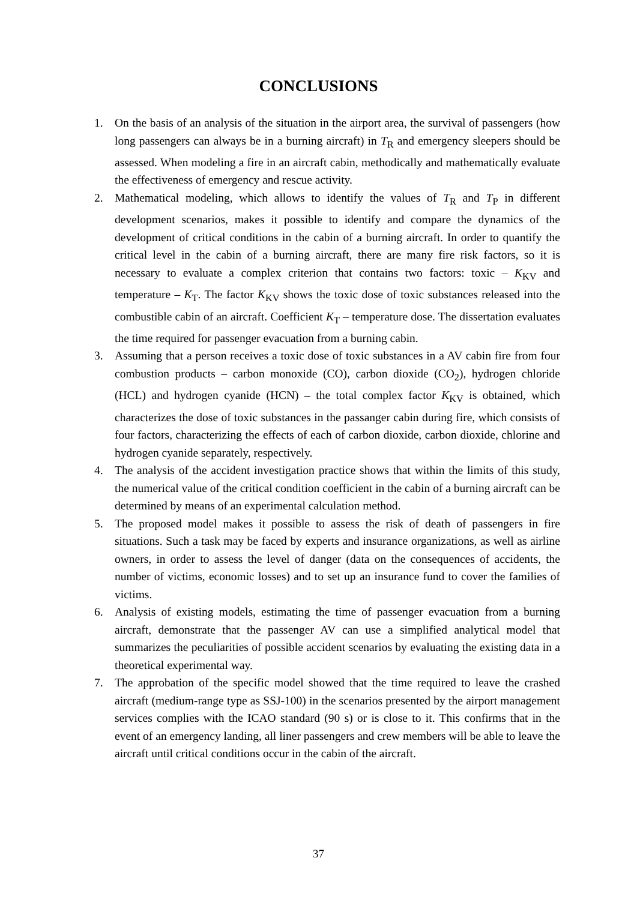CONCLUSIONS
1. On the basis of an analysis of the situation in the airport area, the survival of passengers (how long passengers can always be in a burning aircraft) in T<sub>R</sub> and emergency sleepers should be assessed. When modeling a fire in an aircraft cabin, methodically and mathematically evaluate the effectiveness of emergency and rescue activity.
2. Mathematical modeling, which allows to identify the values of T<sub>R</sub> and T<sub>P</sub> in different development scenarios, makes it possible to identify and compare the dynamics of the development of critical conditions in the cabin of a burning aircraft. In order to quantify the critical level in the cabin of a burning aircraft, there are many fire risk factors, so it is necessary to evaluate a complex criterion that contains two factors: toxic – K<sub>KV</sub> and temperature – K<sub>T</sub>. The factor K<sub>KV</sub> shows the toxic dose of toxic substances released into the combustible cabin of an aircraft. Coefficient K<sub>T</sub> – temperature dose. The dissertation evaluates the time required for passenger evacuation from a burning cabin.
3. Assuming that a person receives a toxic dose of toxic substances in a AV cabin fire from four combustion products – carbon monoxide (CO), carbon dioxide (CO<sub>2</sub>), hydrogen chloride (HCL) and hydrogen cyanide (HCN) – the total complex factor K<sub>KV</sub> is obtained, which characterizes the dose of toxic substances in the passanger cabin during fire, which consists of four factors, characterizing the effects of each of carbon dioxide, carbon dioxide, chlorine and hydrogen cyanide separately, respectively.
4. The analysis of the accident investigation practice shows that within the limits of this study, the numerical value of the critical condition coefficient in the cabin of a burning aircraft can be determined by means of an experimental calculation method.
5. The proposed model makes it possible to assess the risk of death of passengers in fire situations. Such a task may be faced by experts and insurance organizations, as well as airline owners, in order to assess the level of danger (data on the consequences of accidents, the number of victims, economic losses) and to set up an insurance fund to cover the families of victims.
6. Analysis of existing models, estimating the time of passenger evacuation from a burning aircraft, demonstrate that the passenger AV can use a simplified analytical model that summarizes the peculiarities of possible accident scenarios by evaluating the existing data in a theoretical experimental way.
7. The approbation of the specific model showed that the time required to leave the crashed aircraft (medium-range type as SSJ-100) in the scenarios presented by the airport management services complies with the ICAO standard (90 s) or is close to it. This confirms that in the event of an emergency landing, all liner passengers and crew members will be able to leave the aircraft until critical conditions occur in the cabin of the aircraft.
37